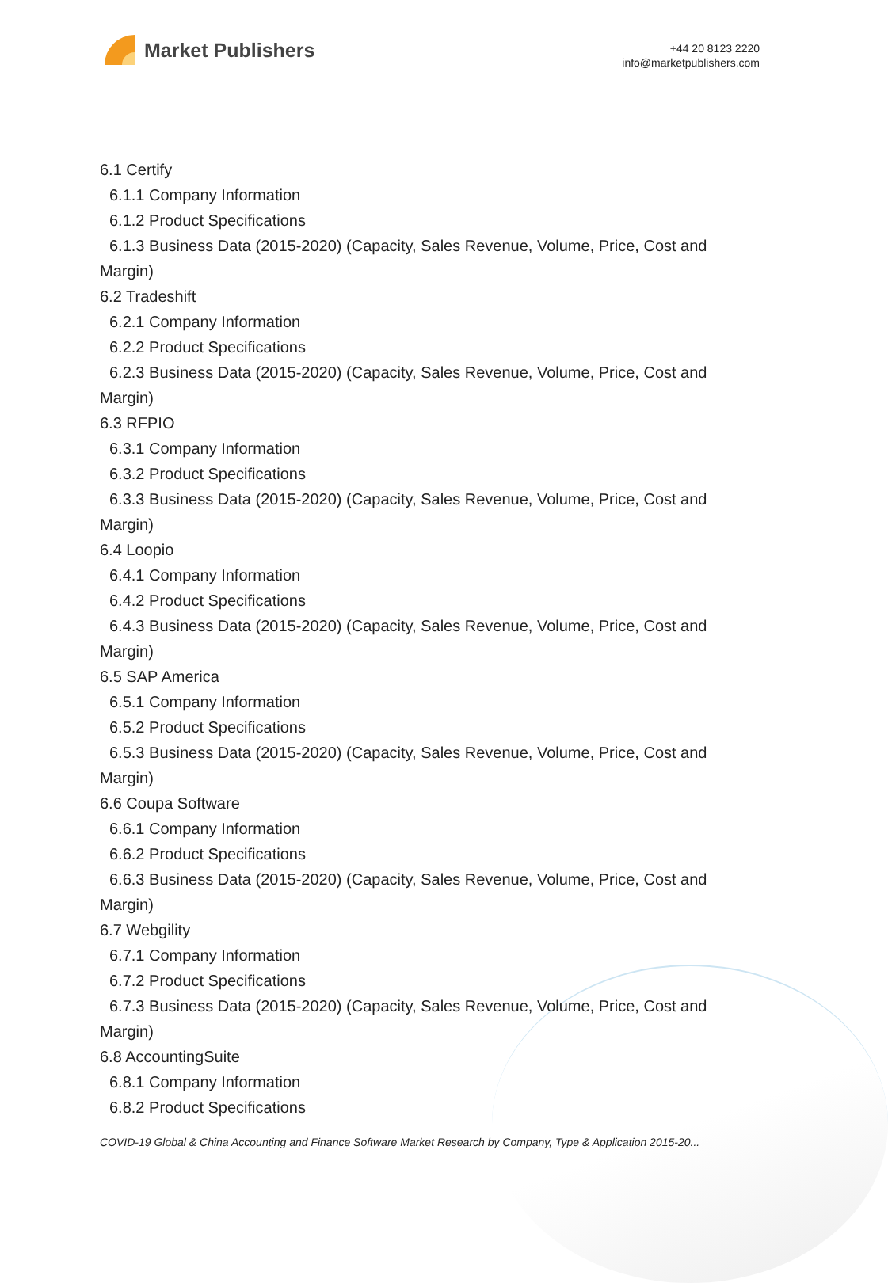Market Publishers
+44 20 8123 2220
info@marketpublishers.com
6.1 Certify
6.1.1 Company Information
6.1.2 Product Specifications
6.1.3 Business Data (2015-2020) (Capacity, Sales Revenue, Volume, Price, Cost and
Margin)
6.2 Tradeshift
6.2.1 Company Information
6.2.2 Product Specifications
6.2.3 Business Data (2015-2020) (Capacity, Sales Revenue, Volume, Price, Cost and
Margin)
6.3 RFPIO
6.3.1 Company Information
6.3.2 Product Specifications
6.3.3 Business Data (2015-2020) (Capacity, Sales Revenue, Volume, Price, Cost and
Margin)
6.4 Loopio
6.4.1 Company Information
6.4.2 Product Specifications
6.4.3 Business Data (2015-2020) (Capacity, Sales Revenue, Volume, Price, Cost and
Margin)
6.5 SAP America
6.5.1 Company Information
6.5.2 Product Specifications
6.5.3 Business Data (2015-2020) (Capacity, Sales Revenue, Volume, Price, Cost and
Margin)
6.6 Coupa Software
6.6.1 Company Information
6.6.2 Product Specifications
6.6.3 Business Data (2015-2020) (Capacity, Sales Revenue, Volume, Price, Cost and
Margin)
6.7 Webgility
6.7.1 Company Information
6.7.2 Product Specifications
6.7.3 Business Data (2015-2020) (Capacity, Sales Revenue, Volume, Price, Cost and
Margin)
6.8 AccountingSuite
6.8.1 Company Information
6.8.2 Product Specifications
COVID-19 Global & China Accounting and Finance Software Market Research by Company, Type & Application 2015-20...